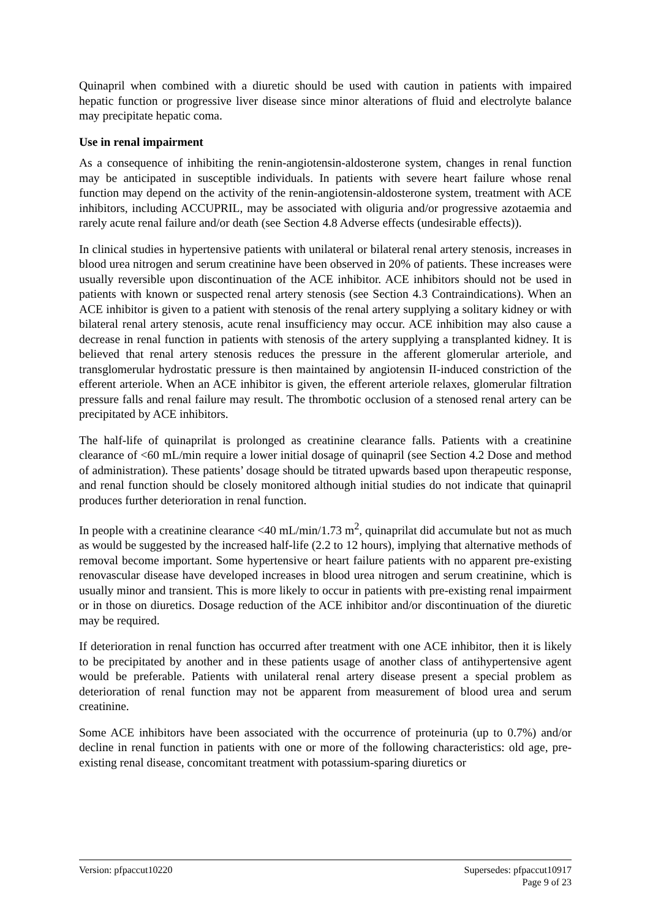Quinapril when combined with a diuretic should be used with caution in patients with impaired hepatic function or progressive liver disease since minor alterations of fluid and electrolyte balance may precipitate hepatic coma.
Use in renal impairment
As a consequence of inhibiting the renin-angiotensin-aldosterone system, changes in renal function may be anticipated in susceptible individuals. In patients with severe heart failure whose renal function may depend on the activity of the renin-angiotensin-aldosterone system, treatment with ACE inhibitors, including ACCUPRIL, may be associated with oliguria and/or progressive azotaemia and rarely acute renal failure and/or death (see Section 4.8 Adverse effects (undesirable effects)).
In clinical studies in hypertensive patients with unilateral or bilateral renal artery stenosis, increases in blood urea nitrogen and serum creatinine have been observed in 20% of patients. These increases were usually reversible upon discontinuation of the ACE inhibitor. ACE inhibitors should not be used in patients with known or suspected renal artery stenosis (see Section 4.3 Contraindications). When an ACE inhibitor is given to a patient with stenosis of the renal artery supplying a solitary kidney or with bilateral renal artery stenosis, acute renal insufficiency may occur. ACE inhibition may also cause a decrease in renal function in patients with stenosis of the artery supplying a transplanted kidney. It is believed that renal artery stenosis reduces the pressure in the afferent glomerular arteriole, and transglomerular hydrostatic pressure is then maintained by angiotensin II-induced constriction of the efferent arteriole. When an ACE inhibitor is given, the efferent arteriole relaxes, glomerular filtration pressure falls and renal failure may result. The thrombotic occlusion of a stenosed renal artery can be precipitated by ACE inhibitors.
The half-life of quinaprilat is prolonged as creatinine clearance falls. Patients with a creatinine clearance of <60 mL/min require a lower initial dosage of quinapril (see Section 4.2 Dose and method of administration). These patients’ dosage should be titrated upwards based upon therapeutic response, and renal function should be closely monitored although initial studies do not indicate that quinapril produces further deterioration in renal function.
In people with a creatinine clearance <40 mL/min/1.73 m<sup>2</sup>, quinaprilat did accumulate but not as much as would be suggested by the increased half-life (2.2 to 12 hours), implying that alternative methods of removal become important. Some hypertensive or heart failure patients with no apparent pre-existing renovascular disease have developed increases in blood urea nitrogen and serum creatinine, which is usually minor and transient. This is more likely to occur in patients with pre-existing renal impairment or in those on diuretics. Dosage reduction of the ACE inhibitor and/or discontinuation of the diuretic may be required.
If deterioration in renal function has occurred after treatment with one ACE inhibitor, then it is likely to be precipitated by another and in these patients usage of another class of antihypertensive agent would be preferable. Patients with unilateral renal artery disease present a special problem as deterioration of renal function may not be apparent from measurement of blood urea and serum creatinine.
Some ACE inhibitors have been associated with the occurrence of proteinuria (up to 0.7%) and/or decline in renal function in patients with one or more of the following characteristics: old age, pre-existing renal disease, concomitant treatment with potassium-sparing diuretics or
Version: pfpaccut10220 Supersedes: pfpaccut10917
Page 9 of 23